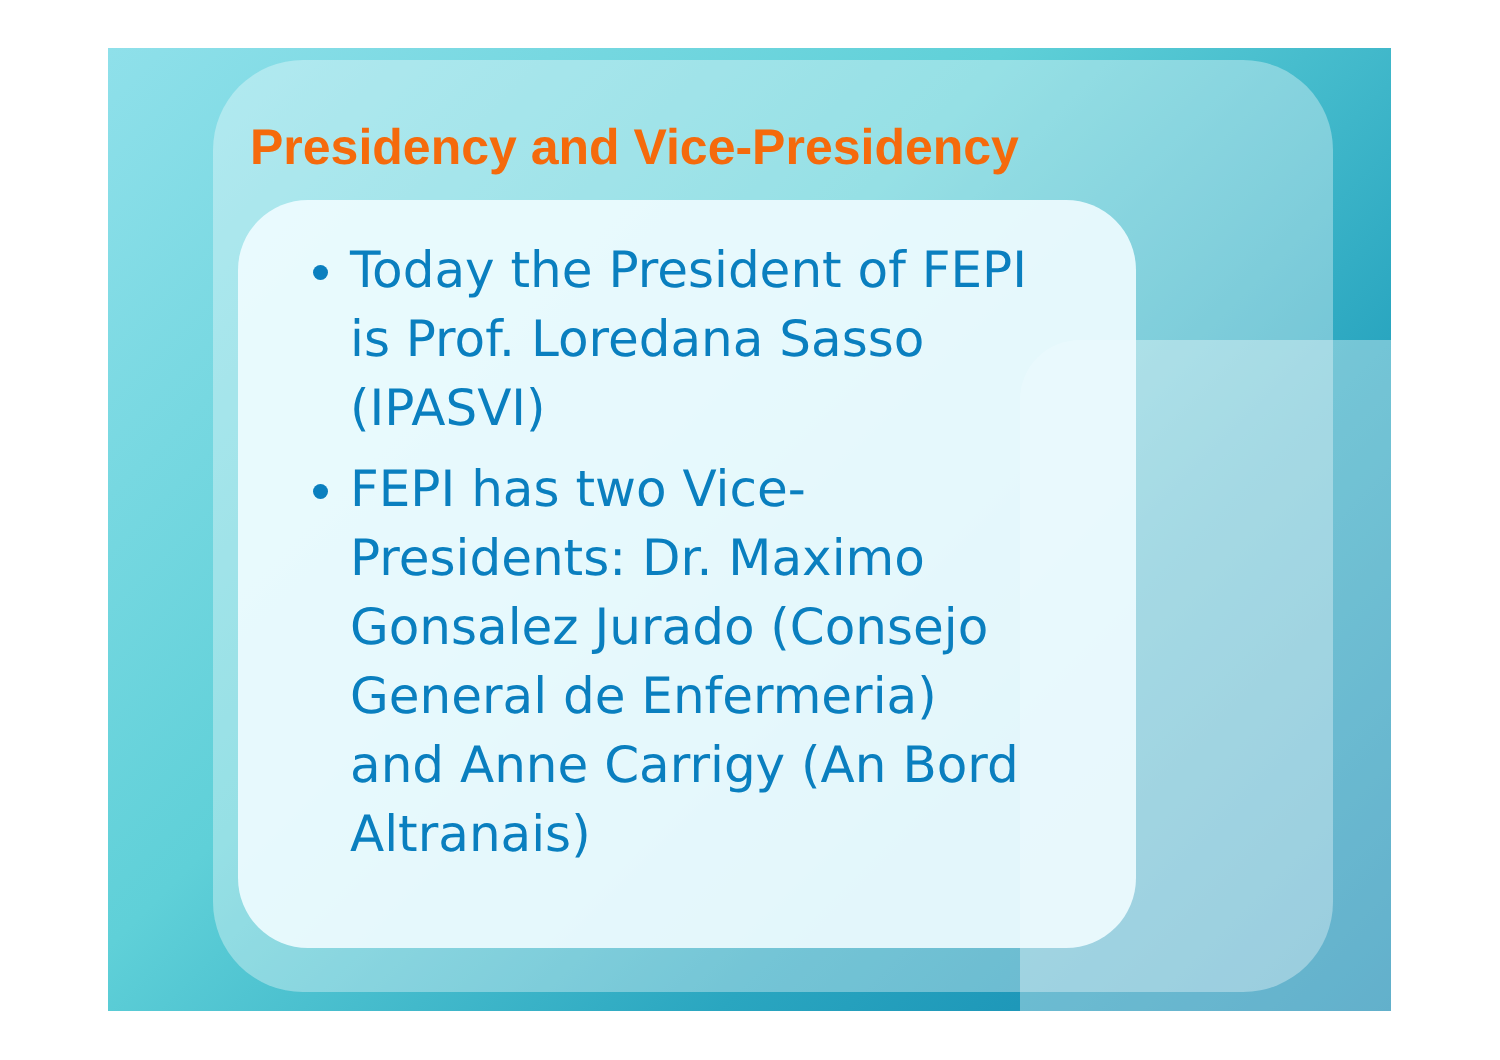Presidency and Vice-Presidency
Today the President of FEPI is Prof. Loredana Sasso (IPASVI)
FEPI has two Vice-Presidents: Dr. Maximo Gonsalez Jurado (Consejo General de Enfermeria) and Anne Carrigy (An Bord Altranais)